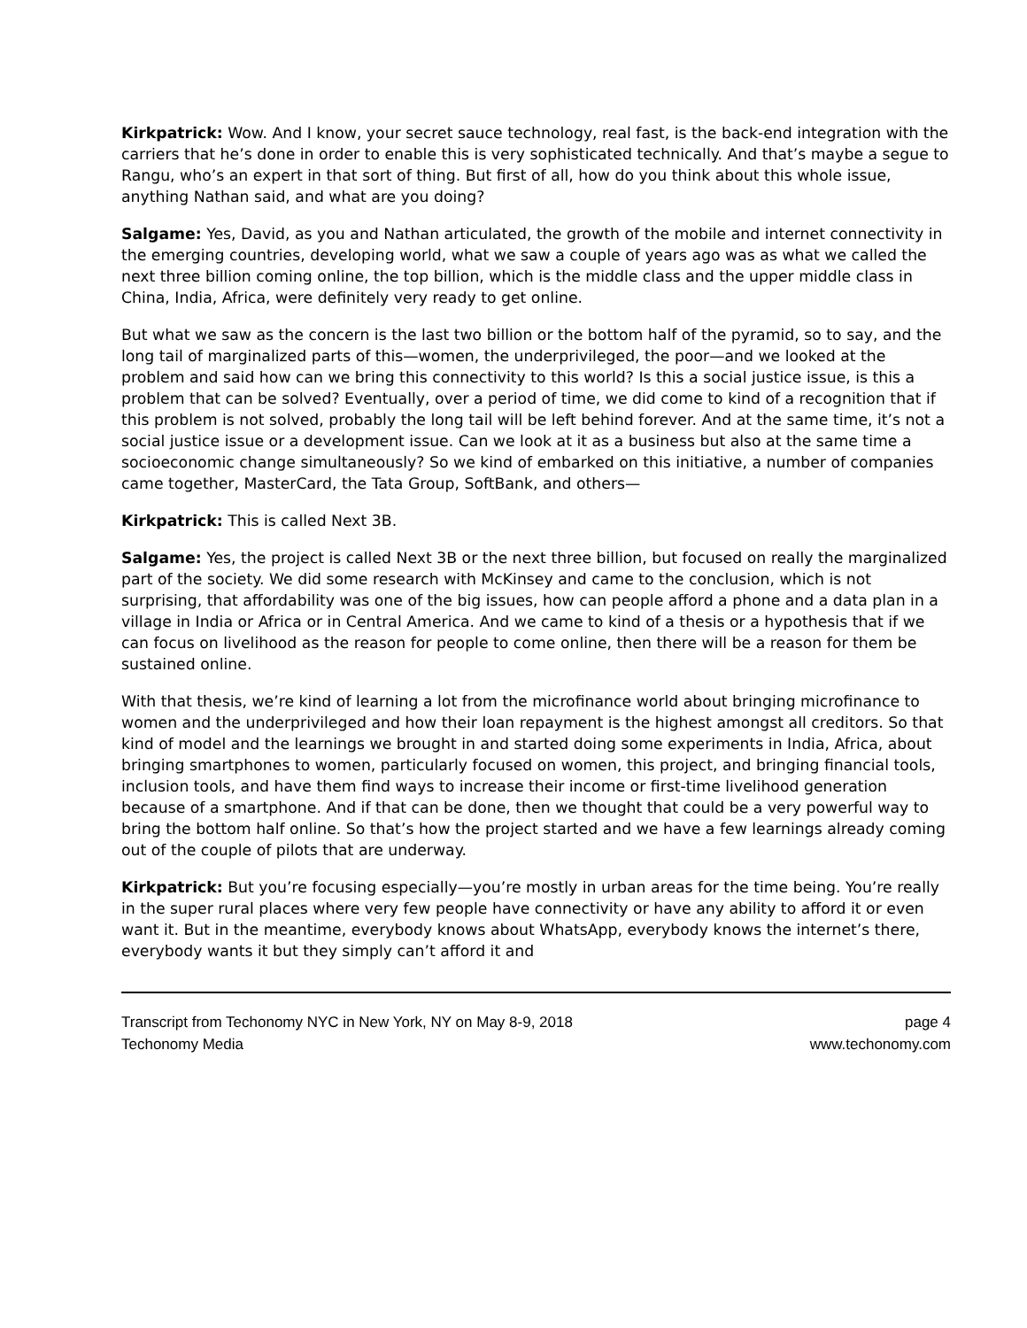Kirkpatrick: Wow. And I know, your secret sauce technology, real fast, is the back-end integration with the carriers that he’s done in order to enable this is very sophisticated technically. And that’s maybe a segue to Rangu, who’s an expert in that sort of thing. But first of all, how do you think about this whole issue, anything Nathan said, and what are you doing?
Salgame: Yes, David, as you and Nathan articulated, the growth of the mobile and internet connectivity in the emerging countries, developing world, what we saw a couple of years ago was as what we called the next three billion coming online, the top billion, which is the middle class and the upper middle class in China, India, Africa, were definitely very ready to get online.
But what we saw as the concern is the last two billion or the bottom half of the pyramid, so to say, and the long tail of marginalized parts of this—women, the underprivileged, the poor—and we looked at the problem and said how can we bring this connectivity to this world? Is this a social justice issue, is this a problem that can be solved? Eventually, over a period of time, we did come to kind of a recognition that if this problem is not solved, probably the long tail will be left behind forever. And at the same time, it’s not a social justice issue or a development issue. Can we look at it as a business but also at the same time a socioeconomic change simultaneously? So we kind of embarked on this initiative, a number of companies came together, MasterCard, the Tata Group, SoftBank, and others—
Kirkpatrick: This is called Next 3B.
Salgame: Yes, the project is called Next 3B or the next three billion, but focused on really the marginalized part of the society. We did some research with McKinsey and came to the conclusion, which is not surprising, that affordability was one of the big issues, how can people afford a phone and a data plan in a village in India or Africa or in Central America. And we came to kind of a thesis or a hypothesis that if we can focus on livelihood as the reason for people to come online, then there will be a reason for them be sustained online.
With that thesis, we’re kind of learning a lot from the microfinance world about bringing microfinance to women and the underprivileged and how their loan repayment is the highest amongst all creditors. So that kind of model and the learnings we brought in and started doing some experiments in India, Africa, about bringing smartphones to women, particularly focused on women, this project, and bringing financial tools, inclusion tools, and have them find ways to increase their income or first-time livelihood generation because of a smartphone. And if that can be done, then we thought that could be a very powerful way to bring the bottom half online. So that’s how the project started and we have a few learnings already coming out of the couple of pilots that are underway.
Kirkpatrick: But you’re focusing especially—you’re mostly in urban areas for the time being. You’re really in the super rural places where very few people have connectivity or have any ability to afford it or even want it. But in the meantime, everybody knows about WhatsApp, everybody knows the internet’s there, everybody wants it but they simply can’t afford it and
Transcript from Techonomy NYC in New York, NY on May 8-9, 2018
Techonomy Media
page 4
www.techonomy.com